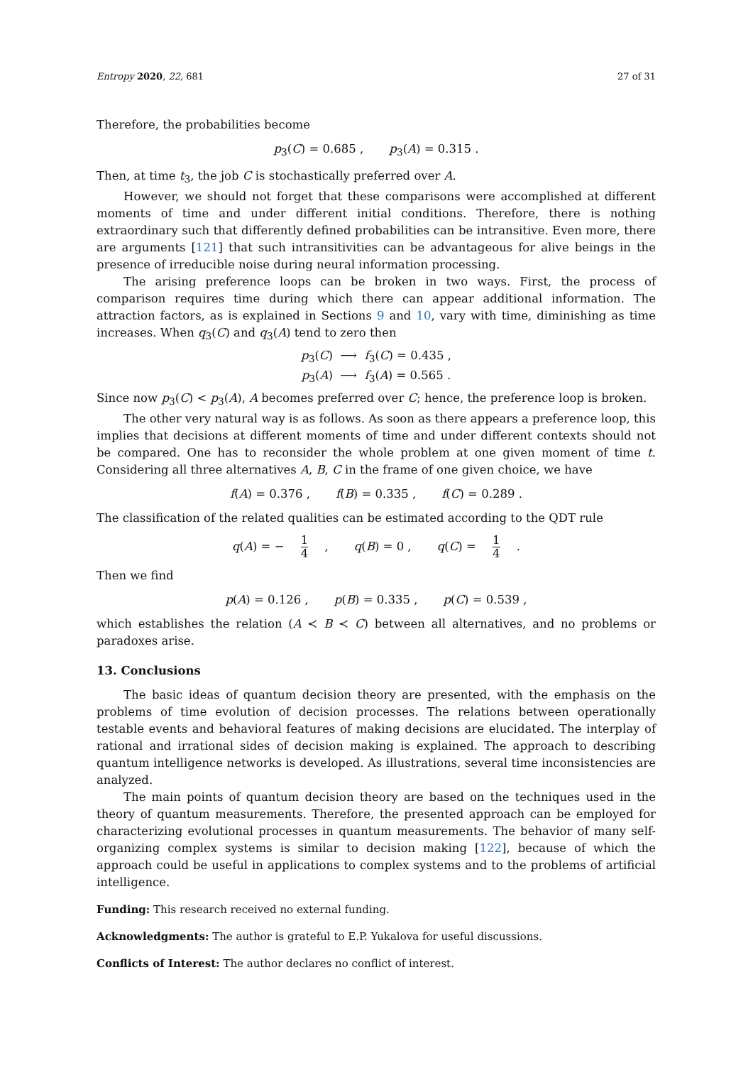Entropy 2020, 22, 681 27 of 31
Therefore, the probabilities become
p<sub>3</sub>(C) = 0.685 , p<sub>3</sub>(A) = 0.315 .
Then, at time t<sub>3</sub>, the job C is stochastically preferred over A.
However, we should not forget that these comparisons were accomplished at different moments of time and under different initial conditions. Therefore, there is nothing extraordinary such that differently defined probabilities can be intransitive. Even more, there are arguments [121] that such intransitivities can be advantageous for alive beings in the presence of irreducible noise during neural information processing.
The arising preference loops can be broken in two ways. First, the process of comparison requires time during which there can appear additional information. The attraction factors, as is explained in Sections 9 and 10, vary with time, diminishing as time increases. When q<sub>3</sub>(C) and q<sub>3</sub>(A) tend to zero then
p<sub>3</sub>(C) ⟶ f<sub>3</sub>(C) = 0.435 ,
p<sub>3</sub>(A) ⟶ f<sub>3</sub>(A) = 0.565 .
Since now p<sub>3</sub>(C) < p<sub>3</sub>(A), A becomes preferred over C; hence, the preference loop is broken.
The other very natural way is as follows. As soon as there appears a preference loop, this implies that decisions at different moments of time and under different contexts should not be compared. One has to reconsider the whole problem at one given moment of time t. Considering all three alternatives A, B, C in the frame of one given choice, we have
f(A) = 0.376 , f(B) = 0.335 , f(C) = 0.289 .
The classification of the related qualities can be estimated according to the QDT rule
q(A) = − 1 4 , q(B) = 0 , q(C) = 1 4 .
Then we find
p(A) = 0.126 , p(B) = 0.335 , p(C) = 0.539 ,
which establishes the relation (A ≺ B ≺ C) between all alternatives, and no problems or paradoxes arise.
13. Conclusions
The basic ideas of quantum decision theory are presented, with the emphasis on the problems of time evolution of decision processes. The relations between operationally testable events and behavioral features of making decisions are elucidated. The interplay of rational and irrational sides of decision making is explained. The approach to describing quantum intelligence networks is developed. As illustrations, several time inconsistencies are analyzed.
The main points of quantum decision theory are based on the techniques used in the theory of quantum measurements. Therefore, the presented approach can be employed for characterizing evolutional processes in quantum measurements. The behavior of many self-organizing complex systems is similar to decision making [122], because of which the approach could be useful in applications to complex systems and to the problems of artificial intelligence.
Funding: This research received no external funding.
Acknowledgments: The author is grateful to E.P. Yukalova for useful discussions.
Conflicts of Interest: The author declares no conflict of interest.